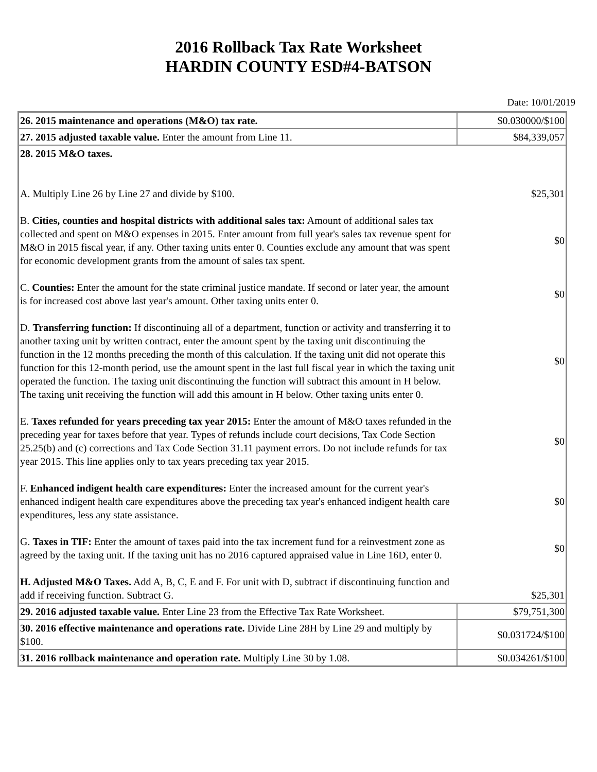2016 Rollback Tax Rate Worksheet
HARDIN COUNTY ESD#4-BATSON
Date: 10/01/2019
| 26. 2015 maintenance and operations (M&O) tax rate. | $0.030000/$100 |
| 27. 2015 adjusted taxable value. Enter the amount from Line 11. | $84,339,057 |
| 28. 2015 M&O taxes. A. Multiply Line 26 by Line 27 and divide by $100. $25,301 B. Cities, counties and hospital districts with additional sales tax: Amount of additional sales tax collected and spent on M&O expenses in 2015. Enter amount from full year's sales tax revenue spent for M&O in 2015 fiscal year, if any. Other taxing units enter 0. Counties exclude any amount that was spent for economic development grants from the amount of sales tax spent. $0 C. Counties: Enter the amount for the state criminal justice mandate. If second or later year, the amount is for increased cost above last year's amount. Other taxing units enter 0. $0 D. Transferring function: If discontinuing all of a department, function or activity and transferring it to another taxing unit by written contract, enter the amount spent by the taxing unit discontinuing the function in the 12 months preceding the month of this calculation. If the taxing unit did not operate this function for this 12-month period, use the amount spent in the last full fiscal year in which the taxing unit operated the function. The taxing unit discontinuing the function will subtract this amount in H below. The taxing unit receiving the function will add this amount in H below. Other taxing units enter 0. $0 E. Taxes refunded for years preceding tax year 2015: Enter the amount of M&O taxes refunded in the preceding year for taxes before that year. Types of refunds include court decisions, Tax Code Section 25.25(b) and (c) corrections and Tax Code Section 31.11 payment errors. Do not include refunds for tax year 2015. This line applies only to tax years preceding tax year 2015. $0 F. Enhanced indigent health care expenditures: Enter the increased amount for the current year's enhanced indigent health care expenditures above the preceding tax year's enhanced indigent health care expenditures, less any state assistance. $0 G. Taxes in TIF: Enter the amount of taxes paid into the tax increment fund for a reinvestment zone as agreed by the taxing unit. If the taxing unit has no 2016 captured appraised value in Line 16D, enter 0. $0 H. Adjusted M&O Taxes. Add A, B, C, E and F. For unit with D, subtract if discontinuing function and add if receiving function. Subtract G. $25,301 | |
| 29. 2016 adjusted taxable value. Enter Line 23 from the Effective Tax Rate Worksheet. | $79,751,300 |
| 30. 2016 effective maintenance and operations rate. Divide Line 28H by Line 29 and multiply by $100. | $0.031724/$100 |
| 31. 2016 rollback maintenance and operation rate. Multiply Line 30 by 1.08. | $0.034261/$100 |